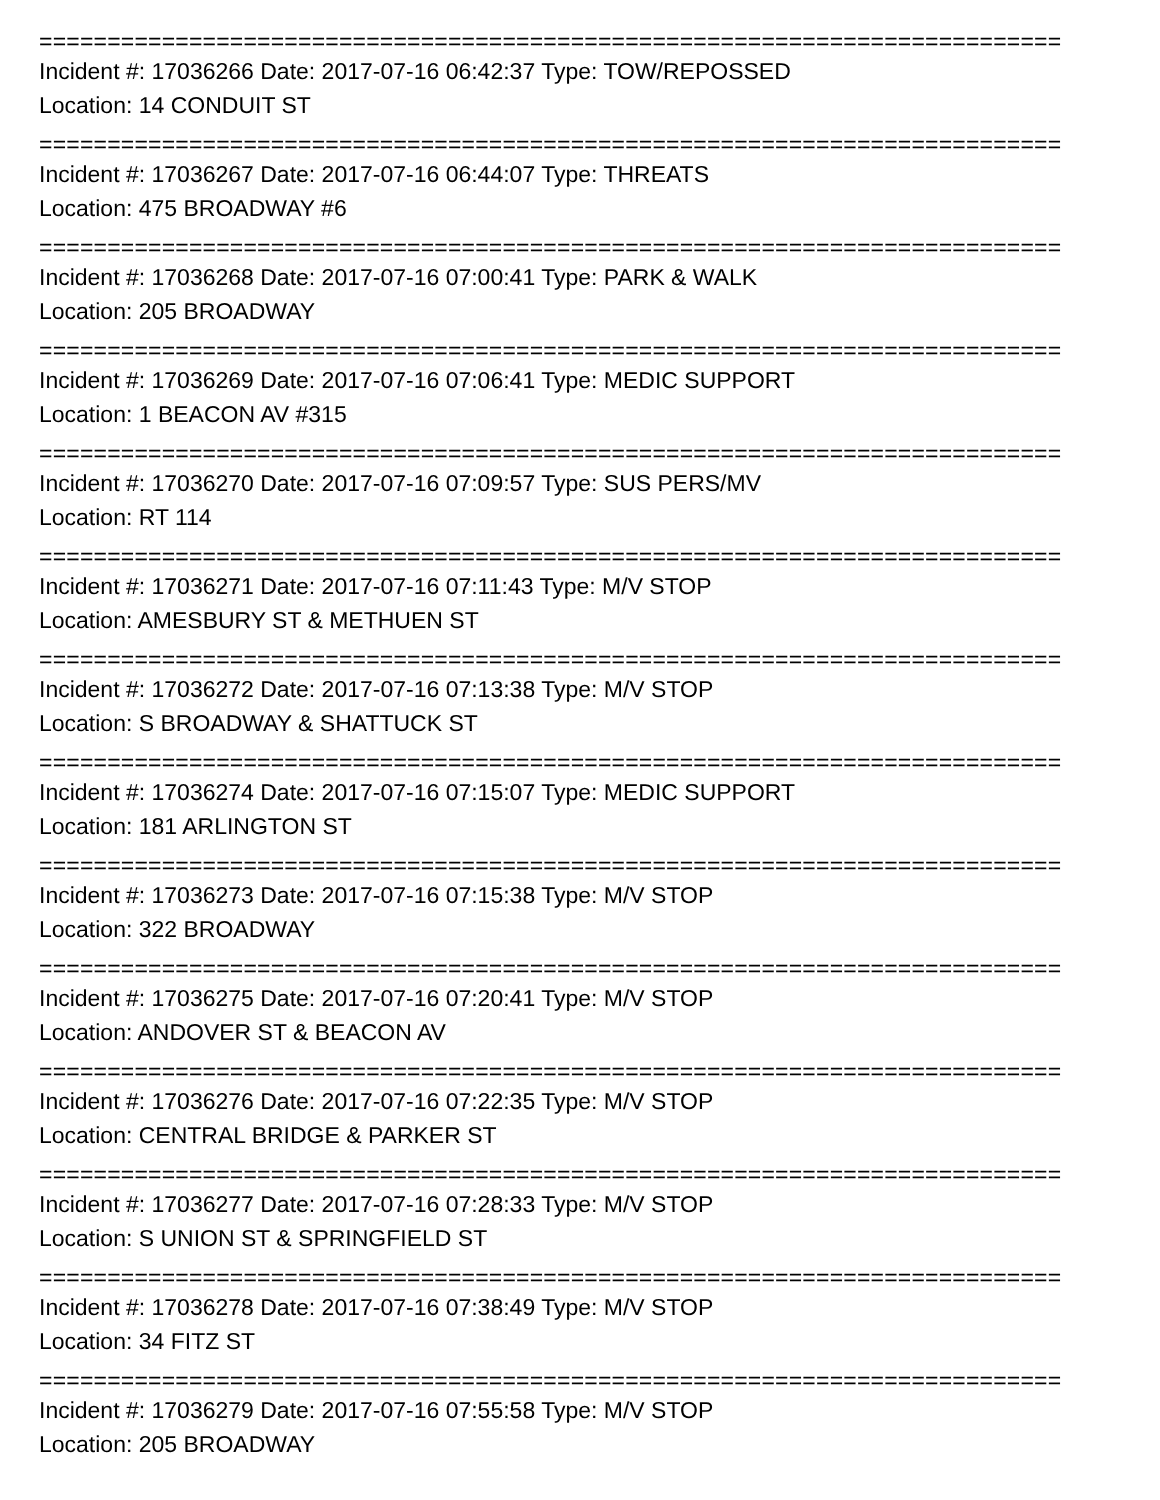===========================================================================
Incident #: 17036266 Date: 2017-07-16 06:42:37 Type: TOW/REPOSSED
Location: 14 CONDUIT ST
===========================================================================
Incident #: 17036267 Date: 2017-07-16 06:44:07 Type: THREATS
Location: 475 BROADWAY #6
===========================================================================
Incident #: 17036268 Date: 2017-07-16 07:00:41 Type: PARK & WALK
Location: 205 BROADWAY
===========================================================================
Incident #: 17036269 Date: 2017-07-16 07:06:41 Type: MEDIC SUPPORT
Location: 1 BEACON AV #315
===========================================================================
Incident #: 17036270 Date: 2017-07-16 07:09:57 Type: SUS PERS/MV
Location: RT 114
===========================================================================
Incident #: 17036271 Date: 2017-07-16 07:11:43 Type: M/V STOP
Location: AMESBURY ST & METHUEN ST
===========================================================================
Incident #: 17036272 Date: 2017-07-16 07:13:38 Type: M/V STOP
Location: S BROADWAY & SHATTUCK ST
===========================================================================
Incident #: 17036274 Date: 2017-07-16 07:15:07 Type: MEDIC SUPPORT
Location: 181 ARLINGTON ST
===========================================================================
Incident #: 17036273 Date: 2017-07-16 07:15:38 Type: M/V STOP
Location: 322 BROADWAY
===========================================================================
Incident #: 17036275 Date: 2017-07-16 07:20:41 Type: M/V STOP
Location: ANDOVER ST & BEACON AV
===========================================================================
Incident #: 17036276 Date: 2017-07-16 07:22:35 Type: M/V STOP
Location: CENTRAL BRIDGE & PARKER ST
===========================================================================
Incident #: 17036277 Date: 2017-07-16 07:28:33 Type: M/V STOP
Location: S UNION ST & SPRINGFIELD ST
===========================================================================
Incident #: 17036278 Date: 2017-07-16 07:38:49 Type: M/V STOP
Location: 34 FITZ ST
===========================================================================
Incident #: 17036279 Date: 2017-07-16 07:55:58 Type: M/V STOP
Location: 205 BROADWAY